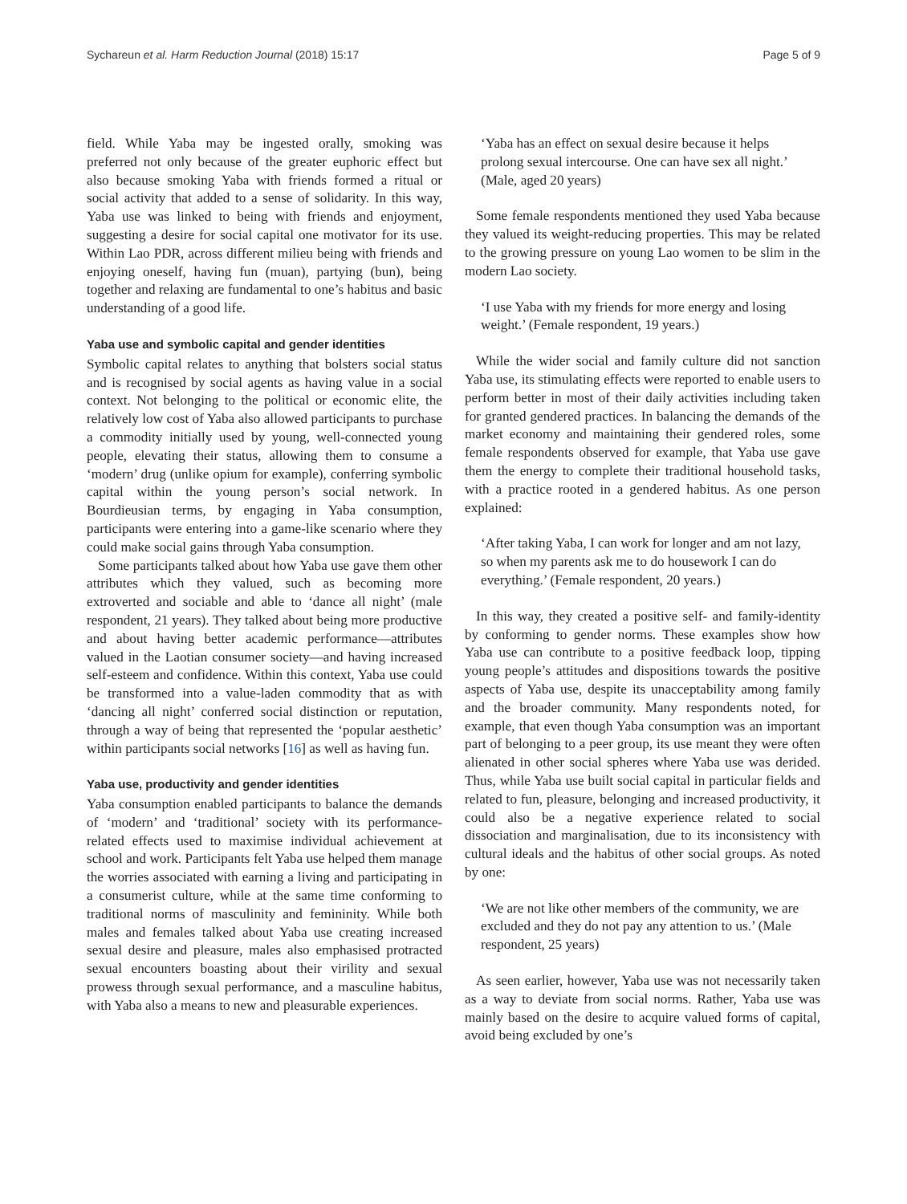Sychareun et al. Harm Reduction Journal (2018) 15:17 Page 5 of 9
field. While Yaba may be ingested orally, smoking was preferred not only because of the greater euphoric effect but also because smoking Yaba with friends formed a ritual or social activity that added to a sense of solidarity. In this way, Yaba use was linked to being with friends and enjoyment, suggesting a desire for social capital one motivator for its use. Within Lao PDR, across different milieu being with friends and enjoying oneself, having fun (muan), partying (bun), being together and relaxing are fundamental to one’s habitus and basic understanding of a good life.
Yaba use and symbolic capital and gender identities
Symbolic capital relates to anything that bolsters social status and is recognised by social agents as having value in a social context. Not belonging to the political or economic elite, the relatively low cost of Yaba also allowed participants to purchase a commodity initially used by young, well-connected young people, elevating their status, allowing them to consume a ‘modern’ drug (unlike opium for example), conferring symbolic capital within the young person’s social network. In Bourdieusian terms, by engaging in Yaba consumption, participants were entering into a game-like scenario where they could make social gains through Yaba consumption.
Some participants talked about how Yaba use gave them other attributes which they valued, such as becoming more extroverted and sociable and able to ‘dance all night’ (male respondent, 21 years). They talked about being more productive and about having better academic performance—attributes valued in the Laotian consumer society—and having increased self-esteem and confidence. Within this context, Yaba use could be transformed into a value-laden commodity that as with ‘dancing all night’ conferred social distinction or reputation, through a way of being that represented the ‘popular aesthetic’ within participants social networks [16] as well as having fun.
Yaba use, productivity and gender identities
Yaba consumption enabled participants to balance the demands of ‘modern’ and ‘traditional’ society with its performance-related effects used to maximise individual achievement at school and work. Participants felt Yaba use helped them manage the worries associated with earning a living and participating in a consumerist culture, while at the same time conforming to traditional norms of masculinity and femininity. While both males and females talked about Yaba use creating increased sexual desire and pleasure, males also emphasised protracted sexual encounters boasting about their virility and sexual prowess through sexual performance, and a masculine habitus, with Yaba also a means to new and pleasurable experiences.
‘Yaba has an effect on sexual desire because it helps prolong sexual intercourse. One can have sex all night.’ (Male, aged 20 years)
Some female respondents mentioned they used Yaba because they valued its weight-reducing properties. This may be related to the growing pressure on young Lao women to be slim in the modern Lao society.
‘I use Yaba with my friends for more energy and losing weight.’ (Female respondent, 19 years.)
While the wider social and family culture did not sanction Yaba use, its stimulating effects were reported to enable users to perform better in most of their daily activities including taken for granted gendered practices. In balancing the demands of the market economy and maintaining their gendered roles, some female respondents observed for example, that Yaba use gave them the energy to complete their traditional household tasks, with a practice rooted in a gendered habitus. As one person explained:
‘After taking Yaba, I can work for longer and am not lazy, so when my parents ask me to do housework I can do everything.’ (Female respondent, 20 years.)
In this way, they created a positive self- and family-identity by conforming to gender norms. These examples show how Yaba use can contribute to a positive feedback loop, tipping young people’s attitudes and dispositions towards the positive aspects of Yaba use, despite its unacceptability among family and the broader community. Many respondents noted, for example, that even though Yaba consumption was an important part of belonging to a peer group, its use meant they were often alienated in other social spheres where Yaba use was derided. Thus, while Yaba use built social capital in particular fields and related to fun, pleasure, belonging and increased productivity, it could also be a negative experience related to social dissociation and marginalisation, due to its inconsistency with cultural ideals and the habitus of other social groups. As noted by one:
‘We are not like other members of the community, we are excluded and they do not pay any attention to us.’ (Male respondent, 25 years)
As seen earlier, however, Yaba use was not necessarily taken as a way to deviate from social norms. Rather, Yaba use was mainly based on the desire to acquire valued forms of capital, avoid being excluded by one’s